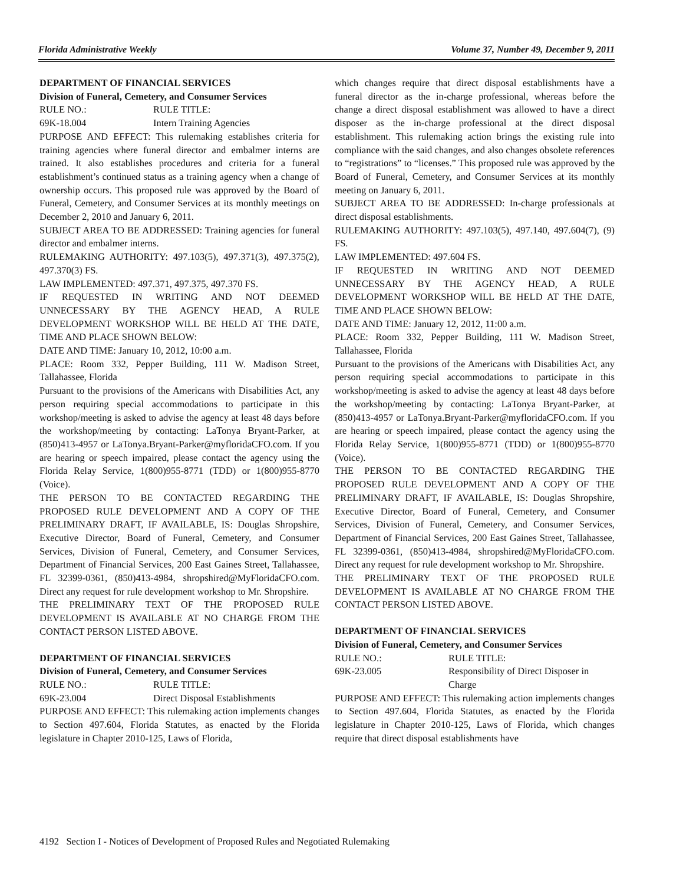Florida Administrative Weekly Volume 37, Number 49, December 9, 2011
DEPARTMENT OF FINANCIAL SERVICES
Division of Funeral, Cemetery, and Consumer Services
RULE NO.: RULE TITLE:
69K-18.004 Intern Training Agencies
PURPOSE AND EFFECT: This rulemaking establishes criteria for training agencies where funeral director and embalmer interns are trained. It also establishes procedures and criteria for a funeral establishment’s continued status as a training agency when a change of ownership occurs. This proposed rule was approved by the Board of Funeral, Cemetery, and Consumer Services at its monthly meetings on December 2, 2010 and January 6, 2011.
SUBJECT AREA TO BE ADDRESSED: Training agencies for funeral director and embalmer interns.
RULEMAKING AUTHORITY: 497.103(5), 497.371(3), 497.375(2), 497.370(3) FS.
LAW IMPLEMENTED: 497.371, 497.375, 497.370 FS.
IF REQUESTED IN WRITING AND NOT DEEMED UNNECESSARY BY THE AGENCY HEAD, A RULE DEVELOPMENT WORKSHOP WILL BE HELD AT THE DATE, TIME AND PLACE SHOWN BELOW:
DATE AND TIME: January 10, 2012, 10:00 a.m.
PLACE: Room 332, Pepper Building, 111 W. Madison Street, Tallahassee, Florida
Pursuant to the provisions of the Americans with Disabilities Act, any person requiring special accommodations to participate in this workshop/meeting is asked to advise the agency at least 48 days before the workshop/meeting by contacting: LaTonya Bryant-Parker, at (850)413-4957 or LaTonya.Bryant-Parker@myfloridaCFO.com. If you are hearing or speech impaired, please contact the agency using the Florida Relay Service, 1(800)955-8771 (TDD) or 1(800)955-8770 (Voice).
THE PERSON TO BE CONTACTED REGARDING THE PROPOSED RULE DEVELOPMENT AND A COPY OF THE PRELIMINARY DRAFT, IF AVAILABLE, IS: Douglas Shropshire, Executive Director, Board of Funeral, Cemetery, and Consumer Services, Division of Funeral, Cemetery, and Consumer Services, Department of Financial Services, 200 East Gaines Street, Tallahassee, FL 32399-0361, (850)413-4984, shropshired@MyFloridaCFO.com. Direct any request for rule development workshop to Mr. Shropshire.
THE PRELIMINARY TEXT OF THE PROPOSED RULE DEVELOPMENT IS AVAILABLE AT NO CHARGE FROM THE CONTACT PERSON LISTED ABOVE.
DEPARTMENT OF FINANCIAL SERVICES
Division of Funeral, Cemetery, and Consumer Services
RULE NO.: RULE TITLE:
69K-23.004 Direct Disposal Establishments
PURPOSE AND EFFECT: This rulemaking action implements changes to Section 497.604, Florida Statutes, as enacted by the Florida legislature in Chapter 2010-125, Laws of Florida,
which changes require that direct disposal establishments have a funeral director as the in-charge professional, whereas before the change a direct disposal establishment was allowed to have a direct disposer as the in-charge professional at the direct disposal establishment. This rulemaking action brings the existing rule into compliance with the said changes, and also changes obsolete references to “registrations” to “licenses.” This proposed rule was approved by the Board of Funeral, Cemetery, and Consumer Services at its monthly meeting on January 6, 2011.
SUBJECT AREA TO BE ADDRESSED: In-charge professionals at direct disposal establishments.
RULEMAKING AUTHORITY: 497.103(5), 497.140, 497.604(7), (9) FS.
LAW IMPLEMENTED: 497.604 FS.
IF REQUESTED IN WRITING AND NOT DEEMED UNNECESSARY BY THE AGENCY HEAD, A RULE DEVELOPMENT WORKSHOP WILL BE HELD AT THE DATE, TIME AND PLACE SHOWN BELOW:
DATE AND TIME: January 12, 2012, 11:00 a.m.
PLACE: Room 332, Pepper Building, 111 W. Madison Street, Tallahassee, Florida
Pursuant to the provisions of the Americans with Disabilities Act, any person requiring special accommodations to participate in this workshop/meeting is asked to advise the agency at least 48 days before the workshop/meeting by contacting: LaTonya Bryant-Parker, at (850)413-4957 or LaTonya.Bryant-Parker@myfloridaCFO.com. If you are hearing or speech impaired, please contact the agency using the Florida Relay Service, 1(800)955-8771 (TDD) or 1(800)955-8770 (Voice).
THE PERSON TO BE CONTACTED REGARDING THE PROPOSED RULE DEVELOPMENT AND A COPY OF THE PRELIMINARY DRAFT, IF AVAILABLE, IS: Douglas Shropshire, Executive Director, Board of Funeral, Cemetery, and Consumer Services, Division of Funeral, Cemetery, and Consumer Services, Department of Financial Services, 200 East Gaines Street, Tallahassee, FL 32399-0361, (850)413-4984, shropshired@MyFloridaCFO.com. Direct any request for rule development workshop to Mr. Shropshire.
THE PRELIMINARY TEXT OF THE PROPOSED RULE DEVELOPMENT IS AVAILABLE AT NO CHARGE FROM THE CONTACT PERSON LISTED ABOVE.
DEPARTMENT OF FINANCIAL SERVICES
Division of Funeral, Cemetery, and Consumer Services
RULE NO.: RULE TITLE:
69K-23.005 Responsibility of Direct Disposer in Charge
PURPOSE AND EFFECT: This rulemaking action implements changes to Section 497.604, Florida Statutes, as enacted by the Florida legislature in Chapter 2010-125, Laws of Florida, which changes require that direct disposal establishments have
4192 Section I - Notices of Development of Proposed Rules and Negotiated Rulemaking